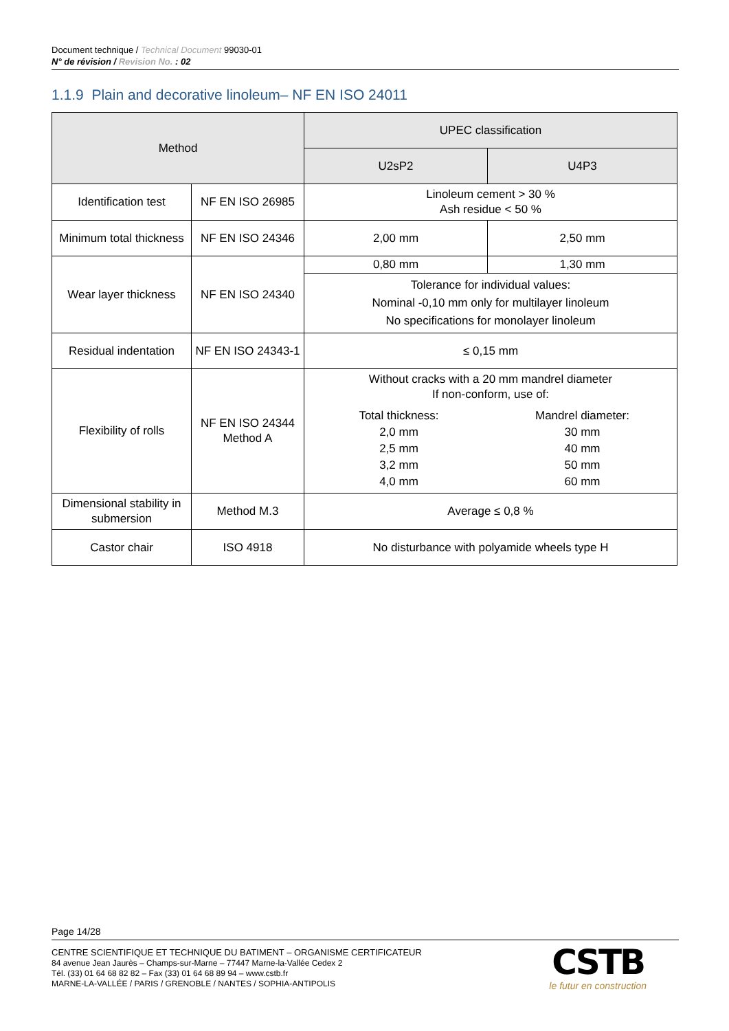Document technique / Technical Document 99030-01
N° de révision / Revision No. : 02
1.1.9 Plain and decorative linoleum– NF EN ISO 24011
| Method | | UPEC classification | |
| --- | --- | --- | --- |
| | | U2sP2 | U4P3 |
| Identification test | NF EN ISO 26985 | Linoleum cement > 30 % Ash residue < 50 % | |
| Minimum total thickness | NF EN ISO 24346 | 2,00 mm | 2,50 mm |
| Wear layer thickness | NF EN ISO 24340 | 0,80 mm | 1,30 mm |
| | | Tolerance for individual values: Nominal -0,10 mm only for multilayer linoleum No specifications for monolayer linoleum | |
| Residual indentation | NF EN ISO 24343-1 | ≤ 0,15 mm | |
| Flexibility of rolls | NF EN ISO 24344 Method A | Without cracks with a 20 mm mandrel diameter If non-conform, use of: / Total thickness: / Mandrel diameter: / / 2,0 mm / 30 mm / / 2,5 mm / 40 mm / / 3,2 mm / 50 mm / / 4,0 mm / 60 mm / | |
| Dimensional stability in submersion | Method M.3 | Average ≤ 0,8 % | |
| Castor chair | ISO 4918 | No disturbance with polyamide wheels type H | |
Page 14/28
CENTRE SCIENTIFIQUE ET TECHNIQUE DU BATIMENT – ORGANISME CERTIFICATEUR
84 avenue Jean Jaurès – Champs-sur-Marne – 77447 Marne-la-Vallée Cedex 2
Tél. (33) 01 64 68 82 82 – Fax (33) 01 64 68 89 94 – www.cstb.fr
MARNE-LA-VALLÉE / PARIS / GRENOBLE / NANTES / SOPHIA-ANTIPOLIS
CSTB
le futur en construction